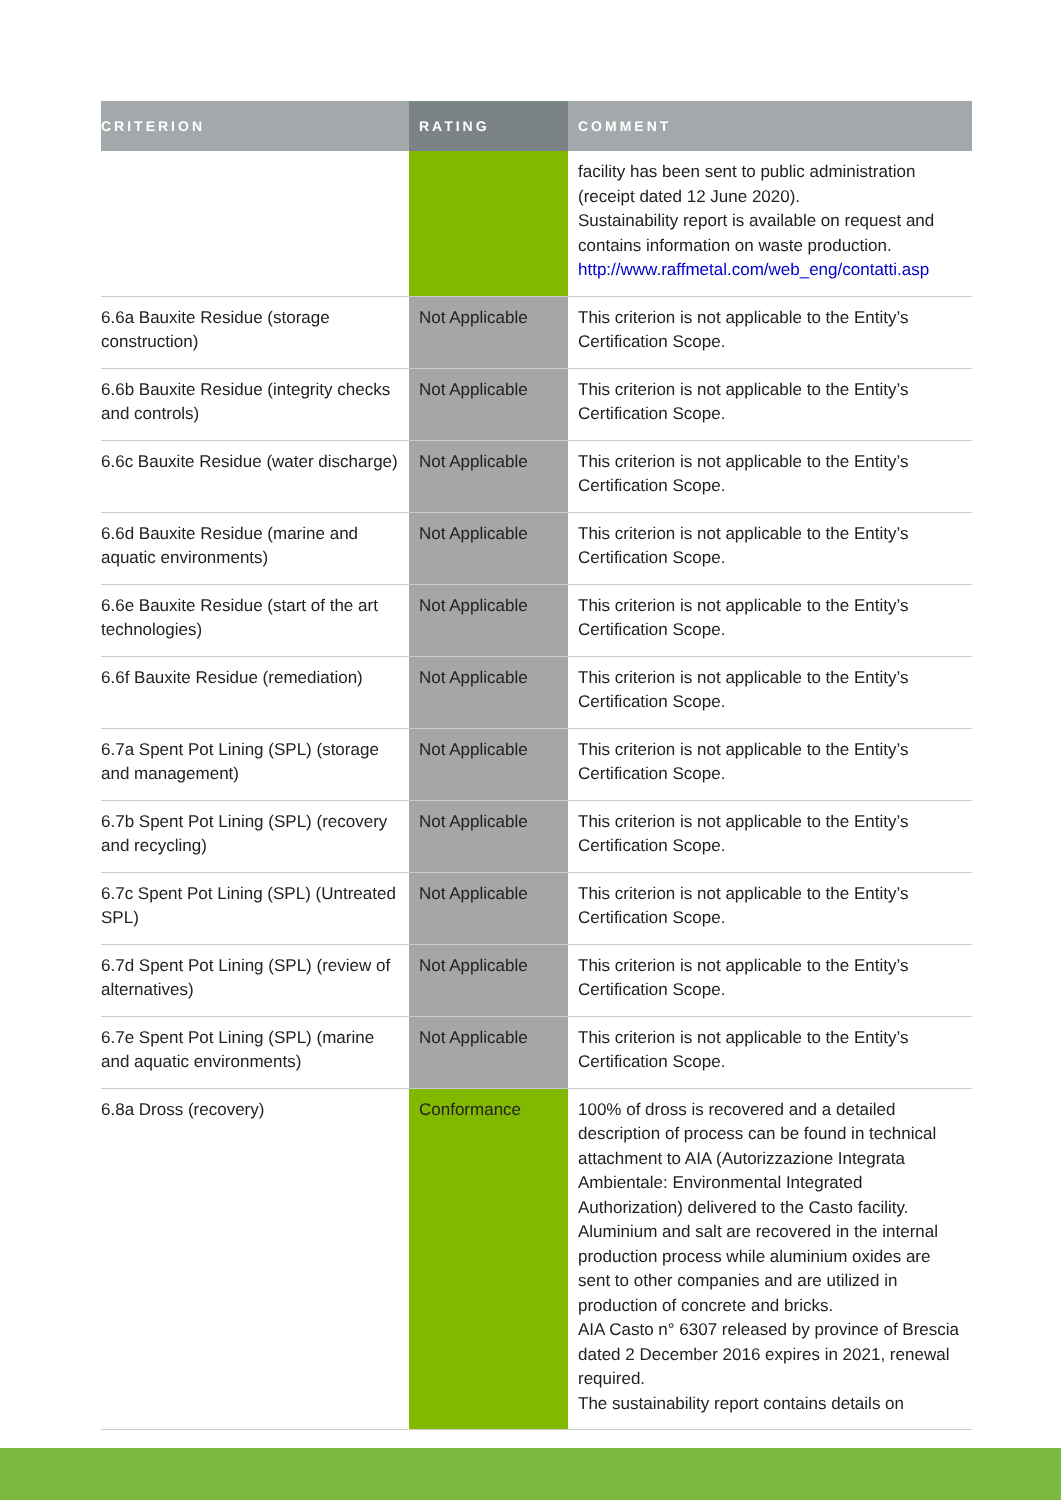| CRITERION | RATING | COMMENT |
| --- | --- | --- |
| | | facility has been sent to public administration (receipt dated 12 June 2020). Sustainability report is available on request and contains information on waste production. http://www.raffmetal.com/web_eng/contatti.asp |
| 6.6a Bauxite Residue (storage construction) | Not Applicable | This criterion is not applicable to the Entity’s Certification Scope. |
| 6.6b Bauxite Residue (integrity checks and controls) | Not Applicable | This criterion is not applicable to the Entity’s Certification Scope. |
| 6.6c Bauxite Residue (water discharge) | Not Applicable | This criterion is not applicable to the Entity’s Certification Scope. |
| 6.6d Bauxite Residue (marine and aquatic environments) | Not Applicable | This criterion is not applicable to the Entity’s Certification Scope. |
| 6.6e Bauxite Residue (start of the art technologies) | Not Applicable | This criterion is not applicable to the Entity’s Certification Scope. |
| 6.6f Bauxite Residue (remediation) | Not Applicable | This criterion is not applicable to the Entity’s Certification Scope. |
| 6.7a Spent Pot Lining (SPL) (storage and management) | Not Applicable | This criterion is not applicable to the Entity’s Certification Scope. |
| 6.7b Spent Pot Lining (SPL) (recovery and recycling) | Not Applicable | This criterion is not applicable to the Entity’s Certification Scope. |
| 6.7c Spent Pot Lining (SPL) (Untreated SPL) | Not Applicable | This criterion is not applicable to the Entity’s Certification Scope. |
| 6.7d Spent Pot Lining (SPL) (review of alternatives) | Not Applicable | This criterion is not applicable to the Entity’s Certification Scope. |
| 6.7e Spent Pot Lining (SPL) (marine and aquatic environments) | Not Applicable | This criterion is not applicable to the Entity’s Certification Scope. |
| 6.8a Dross (recovery) | Conformance | 100% of dross is recovered and a detailed description of process can be found in technical attachment to AIA (Autorizzazione Integrata Ambientale: Environmental Integrated Authorization) delivered to the Casto facility. Aluminium and salt are recovered in the internal production process while aluminium oxides are sent to other companies and are utilized in production of concrete and bricks. AIA Casto n° 6307 released by province of Brescia dated 2 December 2016 expires in 2021, renewal required. The sustainability report contains details on |